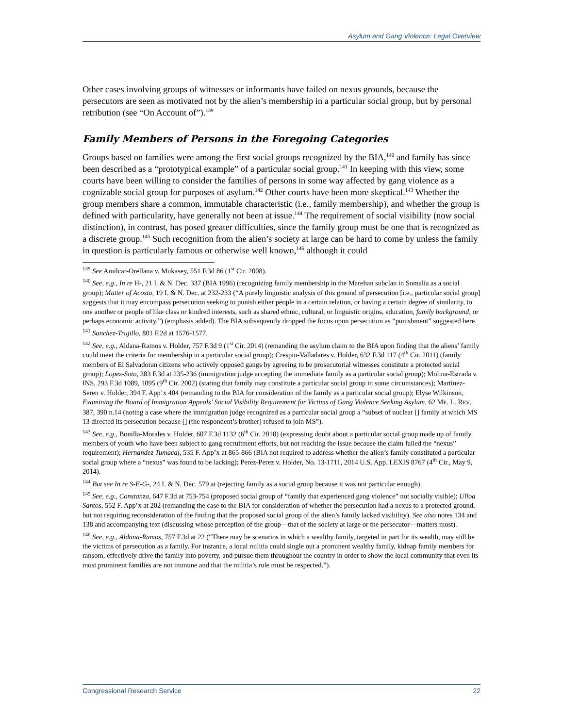Asylum and Gang Violence: Legal Overview
Other cases involving groups of witnesses or informants have failed on nexus grounds, because the persecutors are seen as motivated not by the alien’s membership in a particular social group, but by personal retribution (see “On Account of”).<sup>139</sup>
Family Members of Persons in the Foregoing Categories
Groups based on families were among the first social groups recognized by the BIA,<sup>140</sup> and family has since been described as a “prototypical example” of a particular social group.<sup>141</sup> In keeping with this view, some courts have been willing to consider the families of persons in some way affected by gang violence as a cognizable social group for purposes of asylum.<sup>142</sup> Other courts have been more skeptical.<sup>143</sup> Whether the group members share a common, immutable characteristic (i.e., family membership), and whether the group is defined with particularity, have generally not been at issue.<sup>144</sup> The requirement of social visibility (now social distinction), in contrast, has posed greater difficulties, since the family group must be one that is recognized as a discrete group.<sup>145</sup> Such recognition from the alien’s society at large can be hard to come by unless the family in question is particularly famous or otherwise well known,<sup>146</sup> although it could
<sup>139</sup> See Amilcar-Orellana v. Mukasey, 551 F.3d 86 (1<sup>st</sup> Cir. 2008).
<sup>140</sup> See, e.g., In re H-, 21 I. & N. Dec. 337 (BIA 1996) (recognizing family membership in the Marehan subclan in Somalia as a social group); Matter of Acosta, 19 I. & N. Dec. at 232-233 (“A purely linguistic analysis of this ground of persecution [i.e., particular social group] suggests that it may encompass persecution seeking to punish either people in a certain relation, or having a certain degree of similarity, to one another or people of like class or kindred interests, such as shared ethnic, cultural, or linguistic origins, education, family background, or perhaps economic activity.”) (emphasis added). The BIA subsequently dropped the focus upon persecution as “punishment” suggested here.
<sup>141</sup> Sanchez-Trujillo, 801 F.2d at 1576-1577.
<sup>142</sup> See, e.g., Aldana-Ramos v. Holder, 757 F.3d 9 (1<sup>st</sup> Cir. 2014) (remanding the asylum claim to the BIA upon finding that the aliens’ family could meet the criteria for membership in a particular social group); Crespin-Valladares v. Holder, 632 F.3d 117 (4<sup>th</sup> Cir. 2011) (family members of El Salvadoran citizens who actively opposed gangs by agreeing to be prosecutorial witnesses constitute a protected social group); Lopez-Soto, 383 F.3d at 235-236 (immigration judge accepting the immediate family as a particular social group); Molina-Estrada v. INS, 293 F.3d 1089, 1095 (9<sup>th</sup> Cir. 2002) (stating that family may constitute a particular social group in some circumstances); Martinez-Seren v. Holder, 394 F. App’x 404 (remanding to the BIA for consideration of the family as a particular social group); Elyse Wilkinson, Examining the Board of Immigration Appeals’ Social Visibility Requirement for Victims of Gang Violence Seeking Asylum, 62 ME. L. REV. 387, 390 n.14 (noting a case where the immigration judge recognized as a particular social group a “subset of nuclear [] family at which MS 13 directed its persecution because [] (the respondent’s brother) refused to join MS”).
<sup>143</sup> See, e.g., Bonilla-Morales v. Holder, 607 F.3d 1132 (6<sup>th</sup> Cir. 2010) (expressing doubt about a particular social group made up of family members of youth who have been subject to gang recruitment efforts, but not reaching the issue because the claim failed the “nexus” requirement); Hernandez Tumacaj, 535 F. App’x at 865-866 (BIA not required to address whether the alien’s family constituted a particular social group where a “nexus” was found to be lacking); Perez-Perez v. Holder, No. 13-1711, 2014 U.S. App. LEXIS 8767 (4<sup>th</sup> Cir., May 9, 2014).
<sup>144</sup> But see In re S-E-G-, 24 I. & N. Dec. 579 at (rejecting family as a social group because it was not particular enough).
<sup>145</sup> See, e.g., Constanza, 647 F.3d at 753-754 (proposed social group of “family that experienced gang violence” not socially visible); Ulloa Santos, 552 F. App’x at 202 (remanding the case to the BIA for consideration of whether the persecution had a nexus to a protected ground, but not requiring reconsideration of the finding that the proposed social group of the alien’s family lacked visibility). See also notes 134 and 138 and accompanying text (discussing whose perception of the group—that of the society at large or the persecutor—matters most).
<sup>146</sup> See, e.g., Aldana-Ramos, 757 F.3d at 22 (“There may be scenarios in which a wealthy family, targeted in part for its wealth, may still be the victims of persecution as a family. For instance, a local militia could single out a prominent wealthy family, kidnap family members for ransom, effectively drive the family into poverty, and pursue them throughout the country in order to show the local community that even its most prominent families are not immune and that the militia’s rule must be respected.”).
Congressional Research Service 22